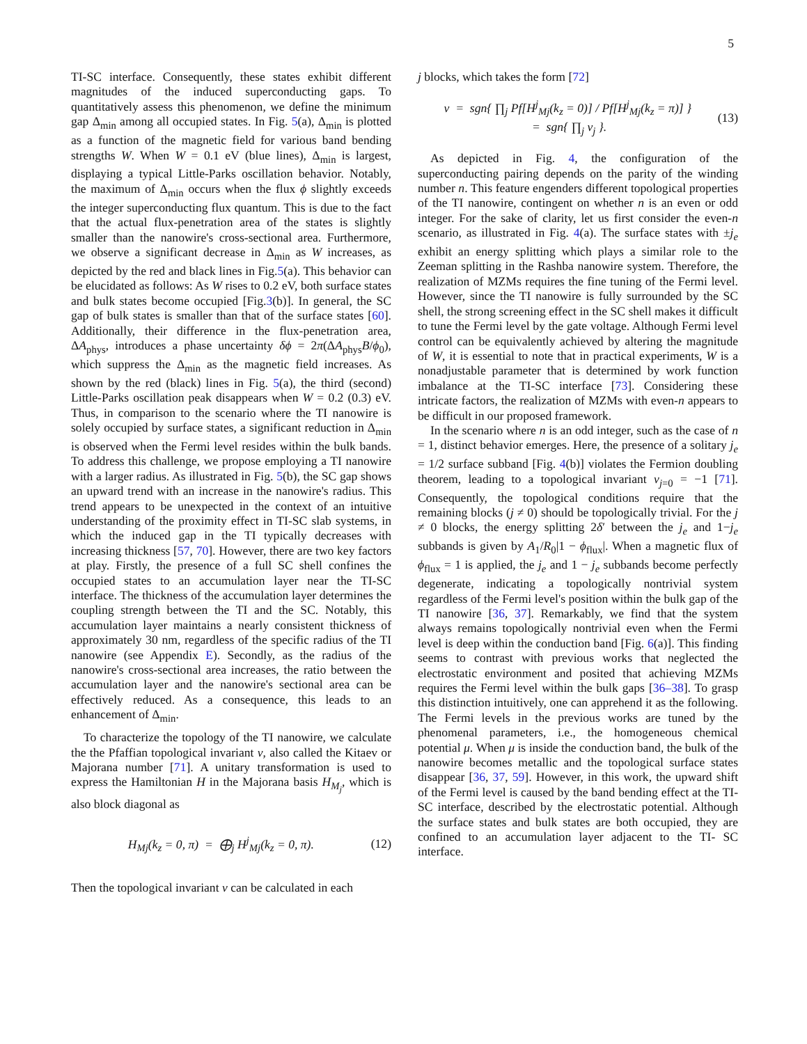5
TI-SC interface. Consequently, these states exhibit different magnitudes of the induced superconducting gaps. To quantitatively assess this phenomenon, we define the minimum gap Δ<sub>min</sub> among all occupied states. In Fig. 5(a), Δ<sub>min</sub> is plotted as a function of the magnetic field for various band bending strengths W. When W = 0.1 eV (blue lines), Δ<sub>min</sub> is largest, displaying a typical Little-Parks oscillation behavior. Notably, the maximum of Δ<sub>min</sub> occurs when the flux ϕ slightly exceeds the integer superconducting flux quantum. This is due to the fact that the actual flux-penetration area of the states is slightly smaller than the nanowire's cross-sectional area. Furthermore, we observe a significant decrease in Δ<sub>min</sub> as W increases, as depicted by the red and black lines in Fig.5(a). This behavior can be elucidated as follows: As W rises to 0.2 eV, both surface states and bulk states become occupied [Fig.3(b)]. In general, the SC gap of bulk states is smaller than that of the surface states [60]. Additionally, their difference in the flux-penetration area, ΔA<sub>phys</sub>, introduces a phase uncertainty δϕ = 2π(ΔA<sub>phys</sub>B/ϕ<sub>0</sub>), which suppress the Δ<sub>min</sub> as the magnetic field increases. As shown by the red (black) lines in Fig. 5(a), the third (second) Little-Parks oscillation peak disappears when W = 0.2 (0.3) eV. Thus, in comparison to the scenario where the TI nanowire is solely occupied by surface states, a significant reduction in Δ<sub>min</sub> is observed when the Fermi level resides within the bulk bands. To address this challenge, we propose employing a TI nanowire with a larger radius. As illustrated in Fig. 5(b), the SC gap shows an upward trend with an increase in the nanowire's radius. This trend appears to be unexpected in the context of an intuitive understanding of the proximity effect in TI-SC slab systems, in which the induced gap in the TI typically decreases with increasing thickness [57, 70]. However, there are two key factors at play. Firstly, the presence of a full SC shell confines the occupied states to an accumulation layer near the TI-SC interface. The thickness of the accumulation layer determines the coupling strength between the TI and the SC. Notably, this accumulation layer maintains a nearly consistent thickness of approximately 30 nm, regardless of the specific radius of the TI nanowire (see Appendix E). Secondly, as the radius of the nanowire's cross-sectional area increases, the ratio between the accumulation layer and the nanowire's sectional area can be effectively reduced. As a consequence, this leads to an enhancement of Δ<sub>min</sub>.
To characterize the topology of the TI nanowire, we calculate the the Pfaffian topological invariant ν, also called the Kitaev or Majorana number [71]. A unitary transformation is used to express the Hamiltonian H in the Majorana basis H<sub>M<sub>j</sub></sub>, which is also block diagonal as
H<sub>Mj</sub>(k<sub>z</sub> = 0, π) = ⨁<sub>j</sub> H<sup>j</sup><sub>Mj</sub>(k<sub>z</sub> = 0, π). (12)
Then the topological invariant ν can be calculated in each
j blocks, which takes the form [72]
ν = sgn{ ∏<sub>j</sub> Pf[H<sup>j</sup><sub>Mj</sub>(k<sub>z</sub> = 0)] / Pf[H<sup>j</sup><sub>Mj</sub>(k<sub>z</sub> = π)] }
= sgn{ ∏<sub>j</sub> ν<sub>j</sub> }. (13)
As depicted in Fig. 4, the configuration of the superconducting pairing depends on the parity of the winding number n. This feature engenders different topological properties of the TI nanowire, contingent on whether n is an even or odd integer. For the sake of clarity, let us first consider the even-n scenario, as illustrated in Fig. 4(a). The surface states with ±j<sub>e</sub> exhibit an energy splitting which plays a similar role to the Zeeman splitting in the Rashba nanowire system. Therefore, the realization of MZMs requires the fine tuning of the Fermi level. However, since the TI nanowire is fully surrounded by the SC shell, the strong screening effect in the SC shell makes it difficult to tune the Fermi level by the gate voltage. Although Fermi level control can be equivalently achieved by altering the magnitude of W, it is essential to note that in practical experiments, W is a nonadjustable parameter that is determined by work function imbalance at the TI-SC interface [73]. Considering these intricate factors, the realization of MZMs with even-n appears to be difficult in our proposed framework.
In the scenario where n is an odd integer, such as the case of n = 1, distinct behavior emerges. Here, the presence of a solitary j<sub>e</sub> = 1/2 surface subband [Fig. 4(b)] violates the Fermion doubling theorem, leading to a topological invariant ν<sub>j=0</sub> = −1 [71]. Consequently, the topological conditions require that the remaining blocks (j ≠ 0) should be topologically trivial. For the j ≠ 0 blocks, the energy splitting 2δ′ between the j<sub>e</sub> and 1−j<sub>e</sub> subbands is given by A<sub>1</sub>/R<sub>0</sub>|1 − ϕ<sub>flux</sub>|. When a magnetic flux of ϕ<sub>flux</sub> = 1 is applied, the j<sub>e</sub> and 1 − j<sub>e</sub> subbands become perfectly degenerate, indicating a topologically nontrivial system regardless of the Fermi level's position within the bulk gap of the TI nanowire [36, 37]. Remarkably, we find that the system always remains topologically nontrivial even when the Fermi level is deep within the conduction band [Fig. 6(a)]. This finding seems to contrast with previous works that neglected the electrostatic environment and posited that achieving MZMs requires the Fermi level within the bulk gaps [36–38]. To grasp this distinction intuitively, one can apprehend it as the following. The Fermi levels in the previous works are tuned by the phenomenal parameters, i.e., the homogeneous chemical potential μ. When μ is inside the conduction band, the bulk of the nanowire becomes metallic and the topological surface states disappear [36, 37, 59]. However, in this work, the upward shift of the Fermi level is caused by the band bending effect at the TI-SC interface, described by the electrostatic potential. Although the surface states and bulk states are both occupied, they are confined to an accumulation layer adjacent to the TI- SC interface.